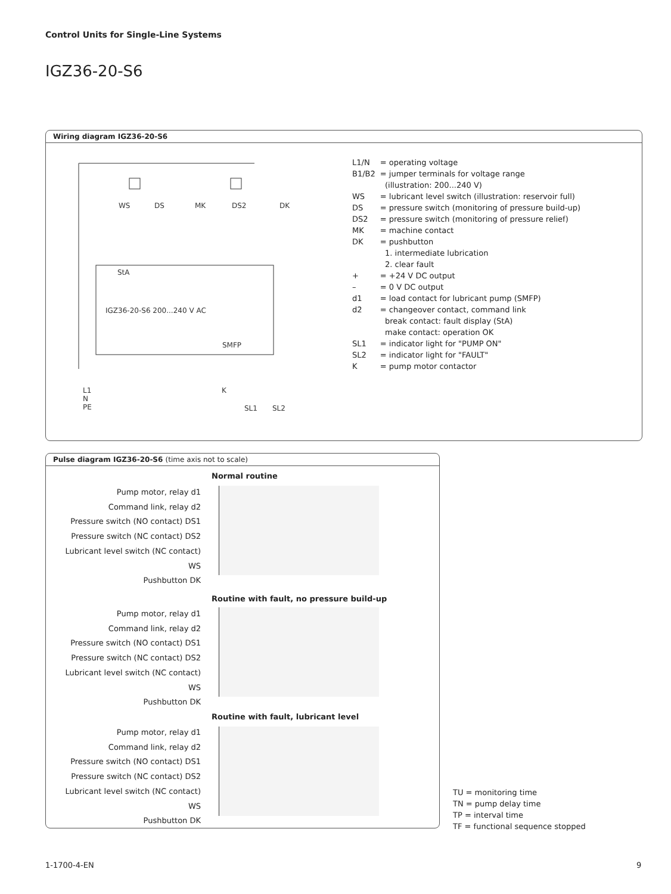Control Units for Single-Line Systems
IGZ36-20-S6
Wiring diagram IGZ36-20-S6
WS
DS
MK
DS2
DK
StA
IGZ36-20-S6 200...240 V AC
SMFP
L1
N
PE
K
SL1
SL2
| L1/N | = operating voltage |
| B1/B2 | = jumper terminals for voltage range (illustration: 200...240 V) |
| WS | = lubricant level switch (illustration: reservoir full) |
| DS | = pressure switch (monitoring of pressure build-up) |
| DS2 | = pressure switch (monitoring of pressure relief) |
| MK | = machine contact |
| DK | = pushbutton 1. intermediate lubrication 2. clear fault |
| + | = +24 V DC output |
| – | = 0 V DC output |
| d1 | = load contact for lubricant pump (SMFP) |
| d2 | = changeover contact, command link break contact: fault display (StA) make contact: operation OK |
| SL1 | = indicator light for "PUMP ON" |
| SL2 | = indicator light for "FAULT" |
| K | = pump motor contactor |
Pulse diagram IGZ36-20-S6 (time axis not to scale)
Normal routine
Pump motor, relay d1
Command link, relay d2
Pressure switch (NO contact) DS1
Pressure switch (NC contact) DS2
Lubricant level switch (NC contact) WS
Pushbutton DK
Routine with fault, no pressure build-up
Pump motor, relay d1
Command link, relay d2
Pressure switch (NO contact) DS1
Pressure switch (NC contact) DS2
Lubricant level switch (NC contact) WS
Pushbutton DK
Routine with fault, lubricant level
Pump motor, relay d1
Command link, relay d2
Pressure switch (NO contact) DS1
Pressure switch (NC contact) DS2
Lubricant level switch (NC contact) WS
Pushbutton DK
TU = monitoring time
TN = pump delay time
TP = interval time
TF = functional sequence stopped
1-1700-4-EN 9